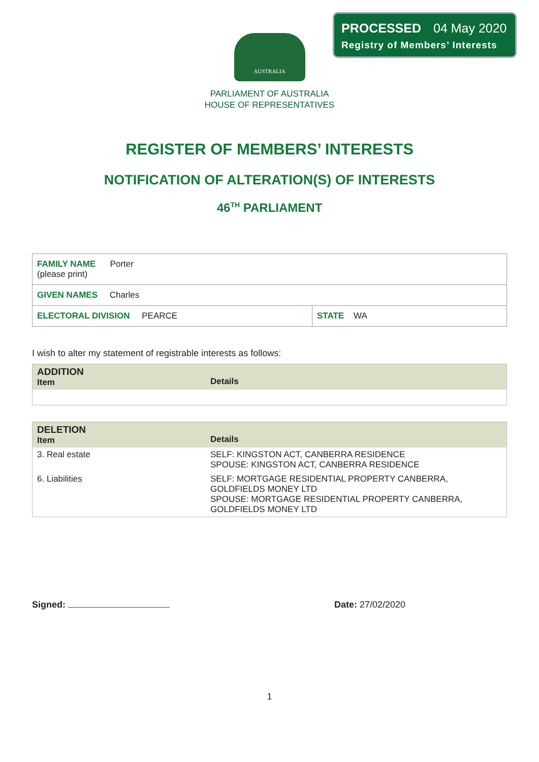PROCESSED 04 May 2020
Registry of Members’ Interests
AUSTRALIA
PARLIAMENT OF AUSTRALIA
HOUSE OF REPRESENTATIVES
REGISTER OF MEMBERS’ INTERESTS
NOTIFICATION OF ALTERATION(S) OF INTERESTS
46<sup>TH</sup> PARLIAMENT
| FAMILY NAME Porter (please print) | |
| GIVEN NAMES Charles | |
| ELECTORAL DIVISION PEARCE | STATE WA |
I wish to alter my statement of registrable interests as follows:
| ADDITION Item | Details |
| --- | --- |
| DELETION Item | Details |
| --- | --- |
| 3. Real estate | SELF: KINGSTON ACT, CANBERRA RESIDENCE SPOUSE: KINGSTON ACT, CANBERRA RESIDENCE |
| 6. Liabilities | SELF: MORTGAGE RESIDENTIAL PROPERTY CANBERRA, GOLDFIELDS MONEY LTD SPOUSE: MORTGAGE RESIDENTIAL PROPERTY CANBERRA, GOLDFIELDS MONEY LTD |
Signed: Date: 27/02/2020
1